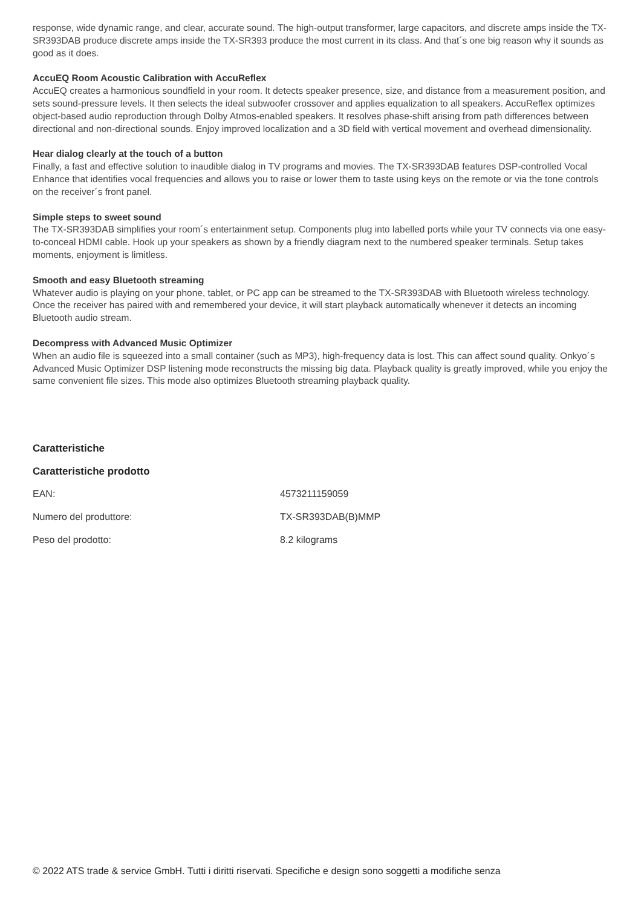response, wide dynamic range, and clear, accurate sound. The high-output transformer, large capacitors, and discrete amps inside the TX-SR393DAB produce discrete amps inside the TX-SR393 produce the most current in its class. And that´s one big reason why it sounds as good as it does.
AccuEQ Room Acoustic Calibration with AccuReflex
AccuEQ creates a harmonious soundfield in your room. It detects speaker presence, size, and distance from a measurement position, and sets sound-pressure levels. It then selects the ideal subwoofer crossover and applies equalization to all speakers. AccuReflex optimizes object-based audio reproduction through Dolby Atmos-enabled speakers. It resolves phase-shift arising from path differences between directional and non-directional sounds. Enjoy improved localization and a 3D field with vertical movement and overhead dimensionality.
Hear dialog clearly at the touch of a button
Finally, a fast and effective solution to inaudible dialog in TV programs and movies. The TX-SR393DAB features DSP-controlled Vocal Enhance that identifies vocal frequencies and allows you to raise or lower them to taste using keys on the remote or via the tone controls on the receiver´s front panel.
Simple steps to sweet sound
The TX-SR393DAB simplifies your room´s entertainment setup. Components plug into labelled ports while your TV connects via one easy-to-conceal HDMI cable. Hook up your speakers as shown by a friendly diagram next to the numbered speaker terminals. Setup takes moments, enjoyment is limitless.
Smooth and easy Bluetooth streaming
Whatever audio is playing on your phone, tablet, or PC app can be streamed to the TX-SR393DAB with Bluetooth wireless technology. Once the receiver has paired with and remembered your device, it will start playback automatically whenever it detects an incoming Bluetooth audio stream.
Decompress with Advanced Music Optimizer
When an audio file is squeezed into a small container (such as MP3), high-frequency data is lost. This can affect sound quality. Onkyo´s Advanced Music Optimizer DSP listening mode reconstructs the missing big data. Playback quality is greatly improved, while you enjoy the same convenient file sizes. This mode also optimizes Bluetooth streaming playback quality.
Caratteristiche
Caratteristiche prodotto
| EAN: | 4573211159059 |
| Numero del produttore: | TX-SR393DAB(B)MMP |
| Peso del prodotto: | 8.2 kilograms |
© 2022 ATS trade & service GmbH. Tutti i diritti riservati. Specifiche e design sono soggetti a modifiche senza